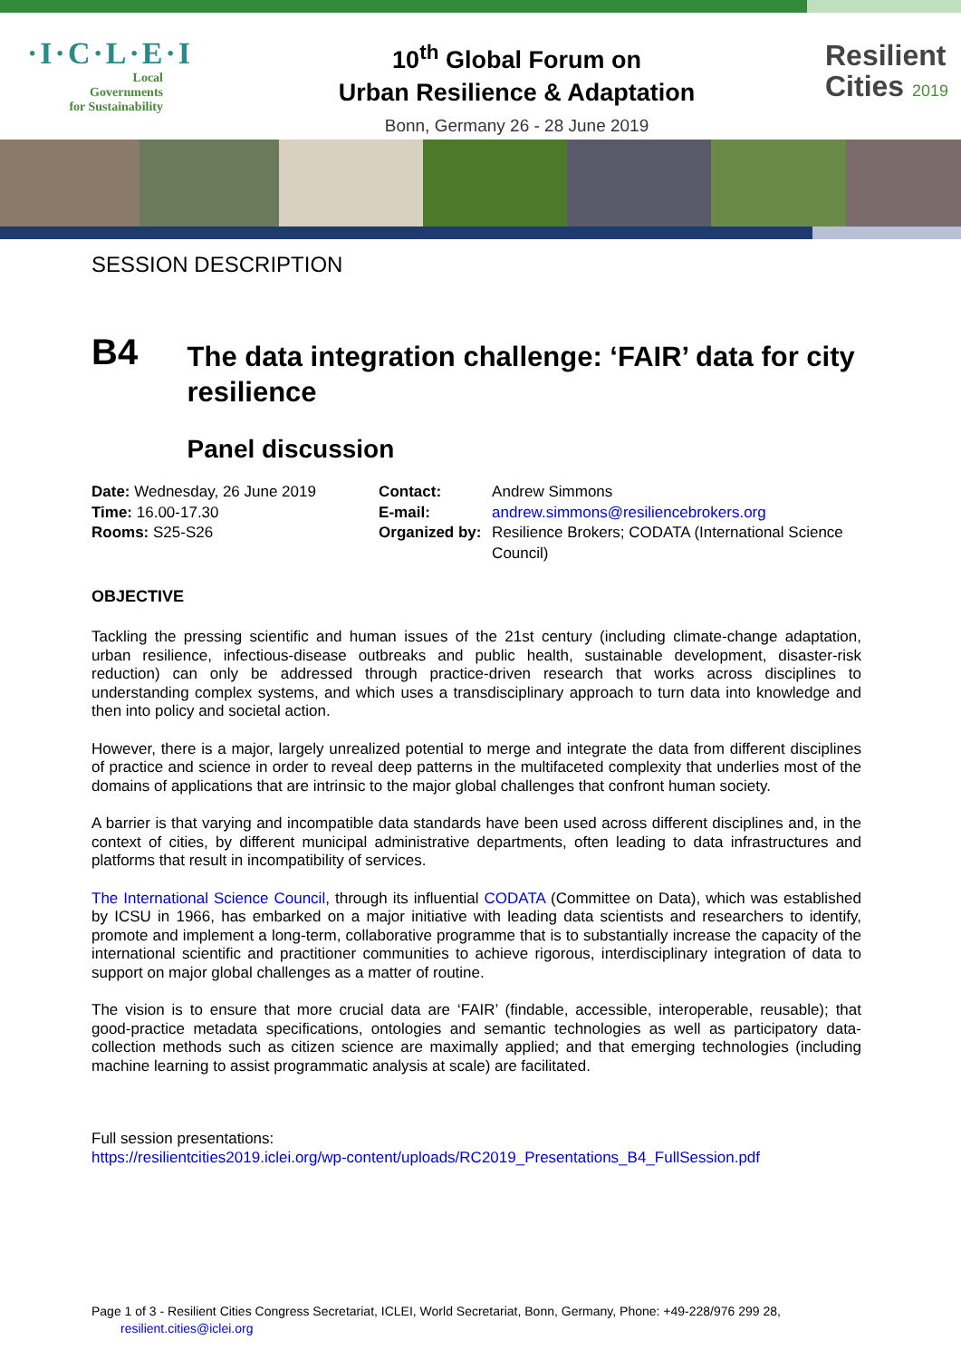·I·C·L·E·I
Local
Governments
for Sustainability
10<sup>th</sup> Global Forum on
Urban Resilience & Adaptation
Bonn, Germany 26 - 28 June 2019
Resilient
Cities 2019
SESSION DESCRIPTION
B4
The data integration challenge: ‘FAIR’ data for city resilience
Panel discussion
Date: Wednesday, 26 June 2019
Time: 16.00-17.30
Rooms: S25-S26
| Contact: | Andrew Simmons |
| E-mail: | andrew.simmons@resiliencebrokers.org |
| Organized by: | Resilience Brokers; CODATA (International Science Council) |
OBJECTIVE
Tackling the pressing scientific and human issues of the 21st century (including climate-change adaptation, urban resilience, infectious-disease outbreaks and public health, sustainable development, disaster-risk reduction) can only be addressed through practice-driven research that works across disciplines to understanding complex systems, and which uses a transdisciplinary approach to turn data into knowledge and then into policy and societal action.
However, there is a major, largely unrealized potential to merge and integrate the data from different disciplines of practice and science in order to reveal deep patterns in the multifaceted complexity that underlies most of the domains of applications that are intrinsic to the major global challenges that confront human society.
A barrier is that varying and incompatible data standards have been used across different disciplines and, in the context of cities, by different municipal administrative departments, often leading to data infrastructures and platforms that result in incompatibility of services.
The International Science Council, through its influential CODATA (Committee on Data), which was established by ICSU in 1966, has embarked on a major initiative with leading data scientists and researchers to identify, promote and implement a long-term, collaborative programme that is to substantially increase the capacity of the international scientific and practitioner communities to achieve rigorous, interdisciplinary integration of data to support on major global challenges as a matter of routine.
The vision is to ensure that more crucial data are ‘FAIR’ (findable, accessible, interoperable, reusable); that good-practice metadata specifications, ontologies and semantic technologies as well as participatory data-collection methods such as citizen science are maximally applied; and that emerging technologies (including machine learning to assist programmatic analysis at scale) are facilitated.
Full session presentations:
https://resilientcities2019.iclei.org/wp-content/uploads/RC2019_Presentations_B4_FullSession.pdf
Page 1 of 3 - Resilient Cities Congress Secretariat, ICLEI, World Secretariat, Bonn, Germany, Phone: +49-228/976 299 28,
resilient.cities@iclei.org